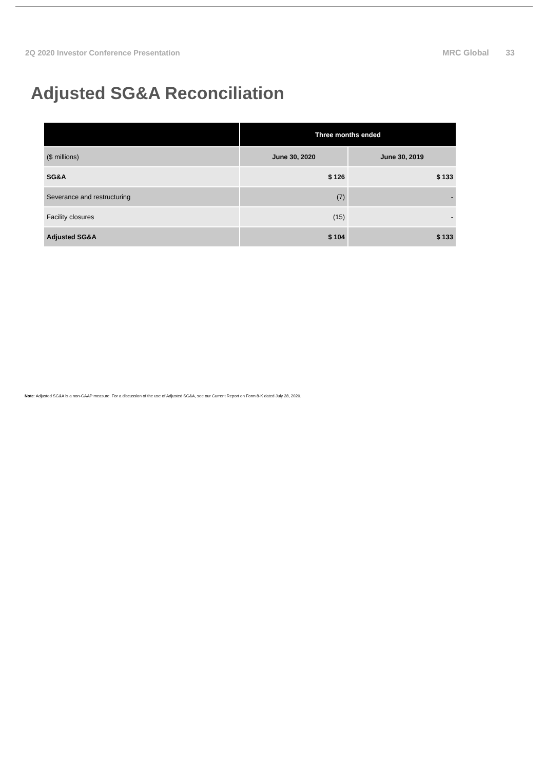2Q 2020 Investor Conference Presentation
MRC Global 33
Adjusted SG&A Reconciliation
| | Three months ended | |
| --- | --- | --- |
| ($ millions) | June 30, 2020 | June 30, 2019 |
| SG&A | $ 126 | $ 133 |
| Severance and restructuring | (7) | - |
| Facility closures | (15) | - |
| Adjusted SG&A | $ 104 | $ 133 |
Note: Adjusted SG&A is a non-GAAP measure. For a discussion of the use of Adjusted SG&A, see our Current Report on Form 8-K dated July 28, 2020.